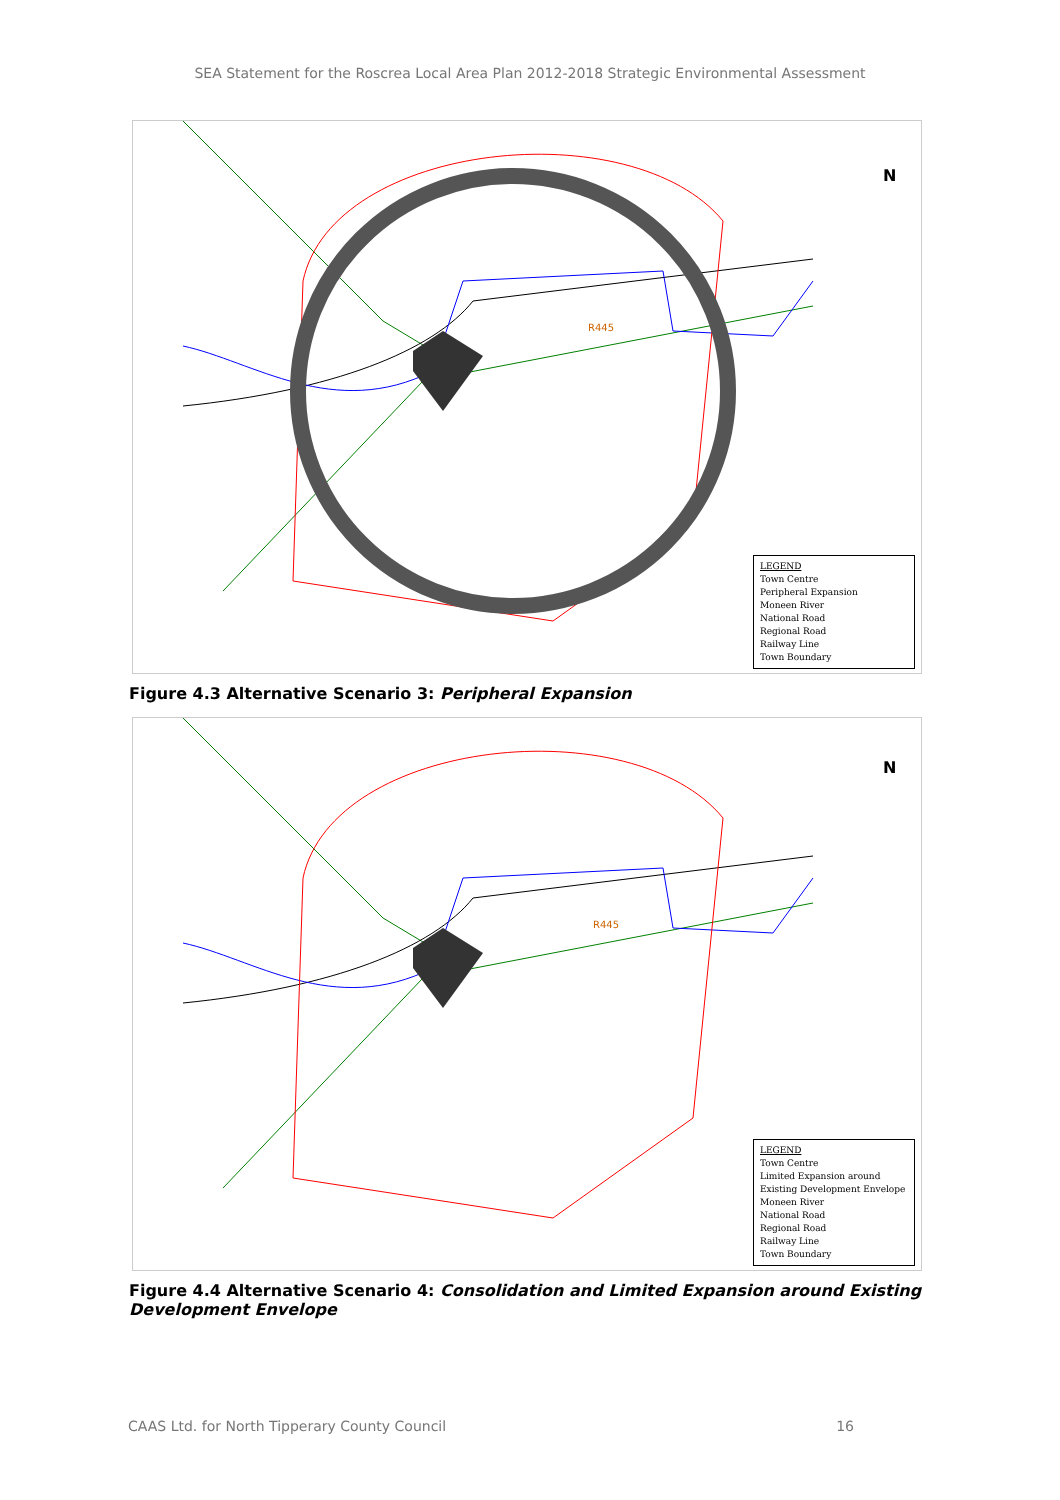SEA Statement for the Roscrea Local Area Plan 2012-2018 Strategic Environmental Assessment
R445
N
LEGEND
Town Centre
Peripheral Expansion
Moneen River
National Road
Regional Road
Railway Line
Town Boundary
Figure 4.3 Alternative Scenario 3: Peripheral Expansion
R445
N
LEGEND
Town Centre
Limited Expansion around Existing Development Envelope
Moneen River
National Road
Regional Road
Railway Line
Town Boundary
Figure 4.4 Alternative Scenario 4: Consolidation and Limited Expansion around Existing Development Envelope
CAAS Ltd. for North Tipperary County Council 16